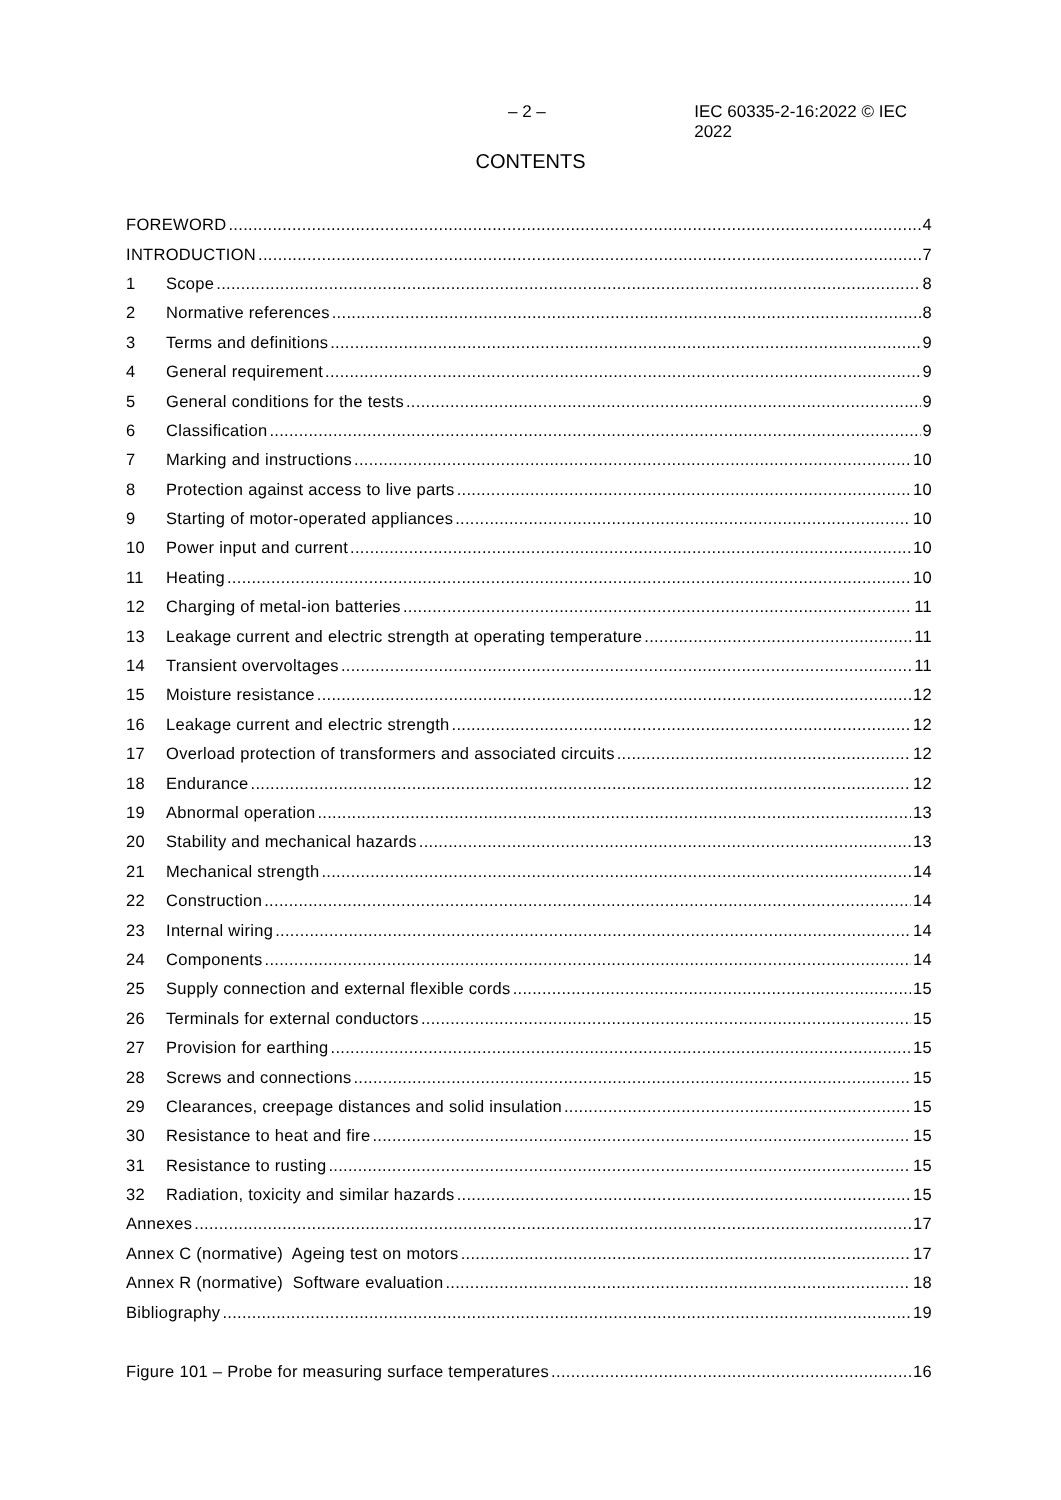– 2 – IEC 60335-2-16:2022 © IEC 2022
CONTENTS
FOREWORD 4
INTRODUCTION 7
1 Scope 8
2 Normative references 8
3 Terms and definitions 9
4 General requirement 9
5 General conditions for the tests 9
6 Classification 9
7 Marking and instructions 10
8 Protection against access to live parts 10
9 Starting of motor-operated appliances 10
10 Power input and current 10
11 Heating 10
12 Charging of metal-ion batteries 11
13 Leakage current and electric strength at operating temperature 11
14 Transient overvoltages 11
15 Moisture resistance 12
16 Leakage current and electric strength 12
17 Overload protection of transformers and associated circuits 12
18 Endurance 12
19 Abnormal operation 13
20 Stability and mechanical hazards 13
21 Mechanical strength 14
22 Construction 14
23 Internal wiring 14
24 Components 14
25 Supply connection and external flexible cords 15
26 Terminals for external conductors 15
27 Provision for earthing 15
28 Screws and connections 15
29 Clearances, creepage distances and solid insulation 15
30 Resistance to heat and fire 15
31 Resistance to rusting 15
32 Radiation, toxicity and similar hazards 15
Annexes 17
Annex C (normative) Ageing test on motors 17
Annex R (normative) Software evaluation 18
Bibliography 19
Figure 101 – Probe for measuring surface temperatures 16